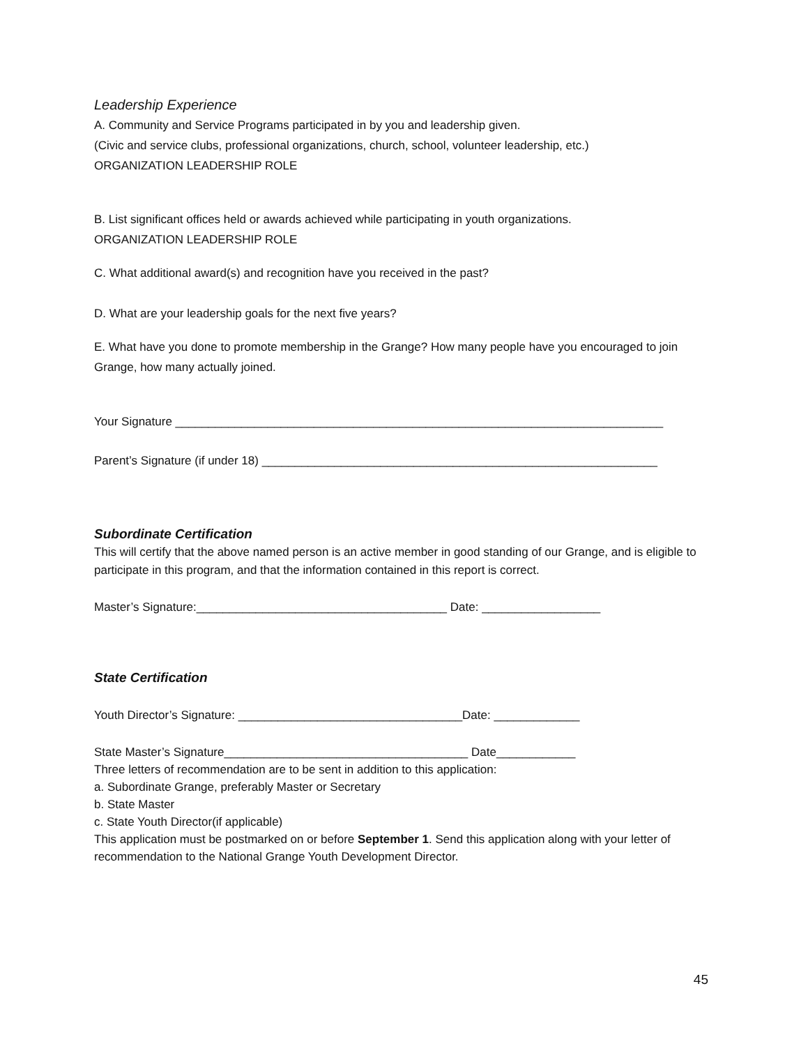Leadership Experience
A. Community and Service Programs participated in by you and leadership given.
(Civic and service clubs, professional organizations, church, school, volunteer leadership, etc.)
ORGANIZATION LEADERSHIP ROLE
B. List significant offices held or awards achieved while participating in youth organizations.
ORGANIZATION LEADERSHIP ROLE
C. What additional award(s) and recognition have you received in the past?
D. What are your leadership goals for the next five years?
E. What have you done to promote membership in the Grange? How many people have you encouraged to join Grange, how many actually joined.
Your Signature __________________________________________________________________________
Parent’s Signature (if under 18) ____________________________________________________________
Subordinate Certification
This will certify that the above named person is an active member in good standing of our Grange, and is eligible to participate in this program, and that the information contained in this report is correct.
Master’s Signature:______________________________________ Date: __________________
State Certification
Youth Director’s Signature: __________________________________Date: _____________
State Master’s Signature_____________________________________ Date____________
Three letters of recommendation are to be sent in addition to this application:
a. Subordinate Grange, preferably Master or Secretary
b. State Master
c. State Youth Director(if applicable)
This application must be postmarked on or before September 1. Send this application along with your letter of recommendation to the National Grange Youth Development Director.
45